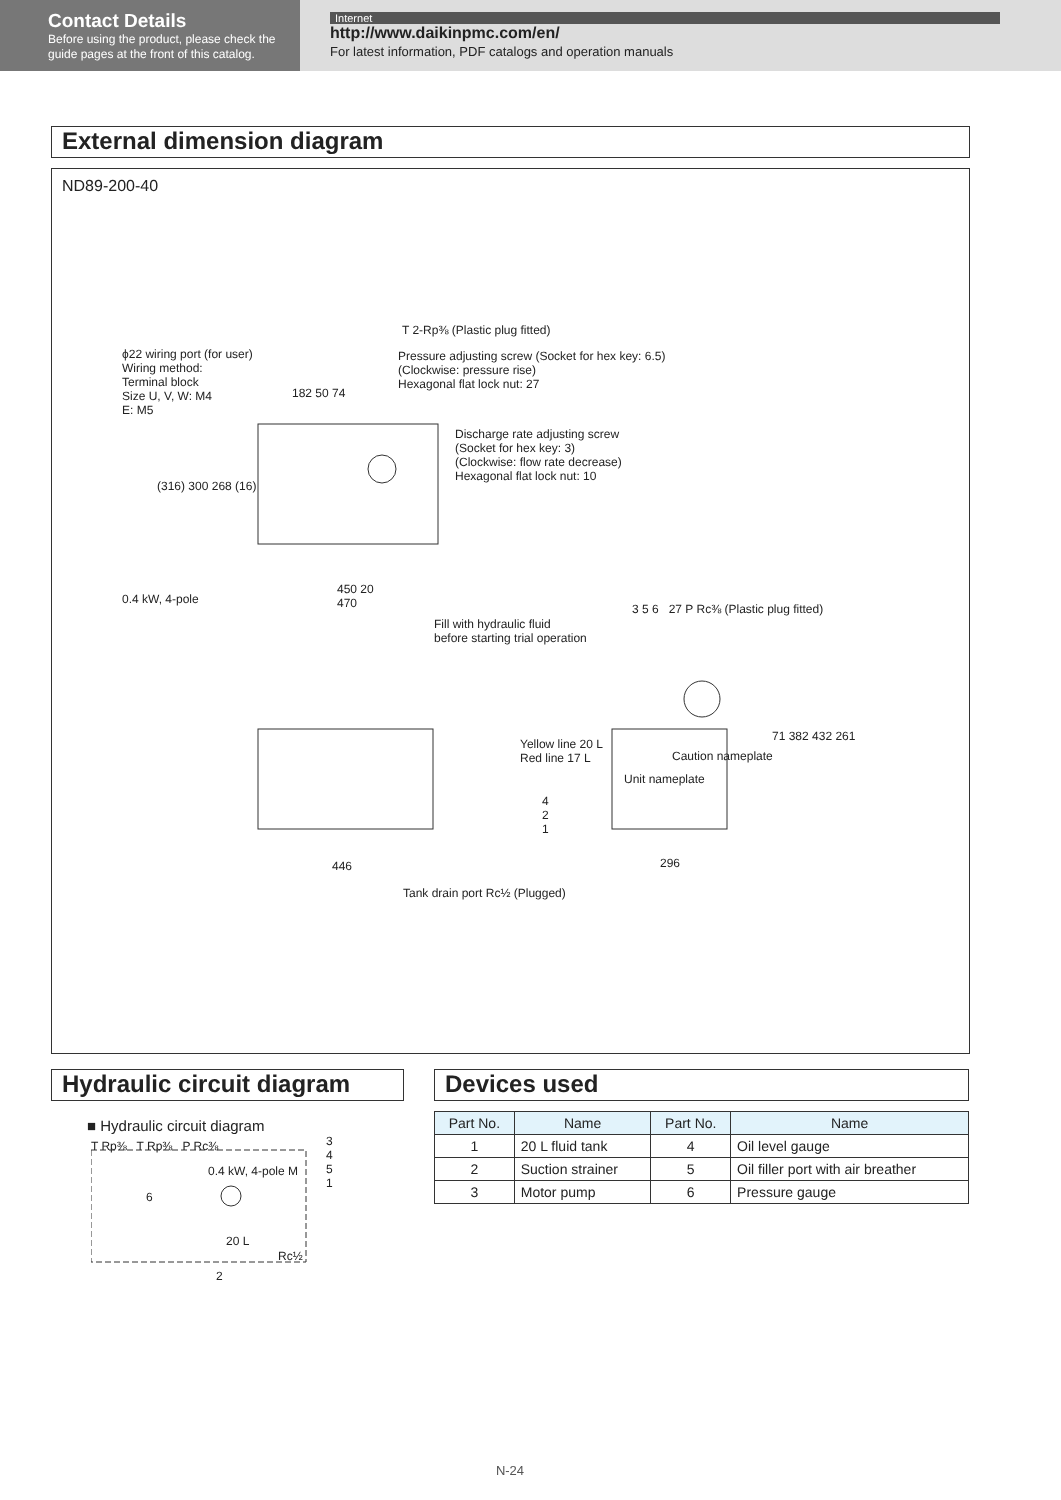Contact Details
Before using the product, please check the guide pages at the front of this catalog.
Internet
http://www.daikinpmc.com/en/
For latest information, PDF catalogs and operation manuals
External dimension diagram
ND89-200-40
T 2-Rp⅜ (Plastic plug fitted)
ϕ22 wiring port (for user)
Wiring method:
Terminal block
Size U, V, W: M4
E: M5
Pressure adjusting screw (Socket for hex key: 6.5)
(Clockwise: pressure rise)
Hexagonal flat lock nut: 27
182 50 74
Discharge rate adjusting screw
(Socket for hex key: 3)
(Clockwise: flow rate decrease)
Hexagonal flat lock nut: 10
(316) 300 268 (16)
0.4 kW, 4-pole
450 20
470
Fill with hydraulic fluid
before starting trial operation
3 5 6 27 P Rc⅜ (Plastic plug fitted)
Yellow line 20 L
Red line 17 L
Caution nameplate
Unit nameplate
71 382 432 261
4
2
1
446 296
Tank drain port Rc½ (Plugged)
Hydraulic circuit diagram
■ Hydraulic circuit diagram
T Rp⅜ T Rp⅜ P Rc⅜
0.4 kW, 4-pole M
6
20 L
Rc½
3
4
5
1
2
Devices used
| Part No. | Name | Part No. | Name |
| --- | --- | --- | --- |
| 1 | 20 L fluid tank | 4 | Oil level gauge |
| 2 | Suction strainer | 5 | Oil filler port with air breather |
| 3 | Motor pump | 6 | Pressure gauge |
N-24